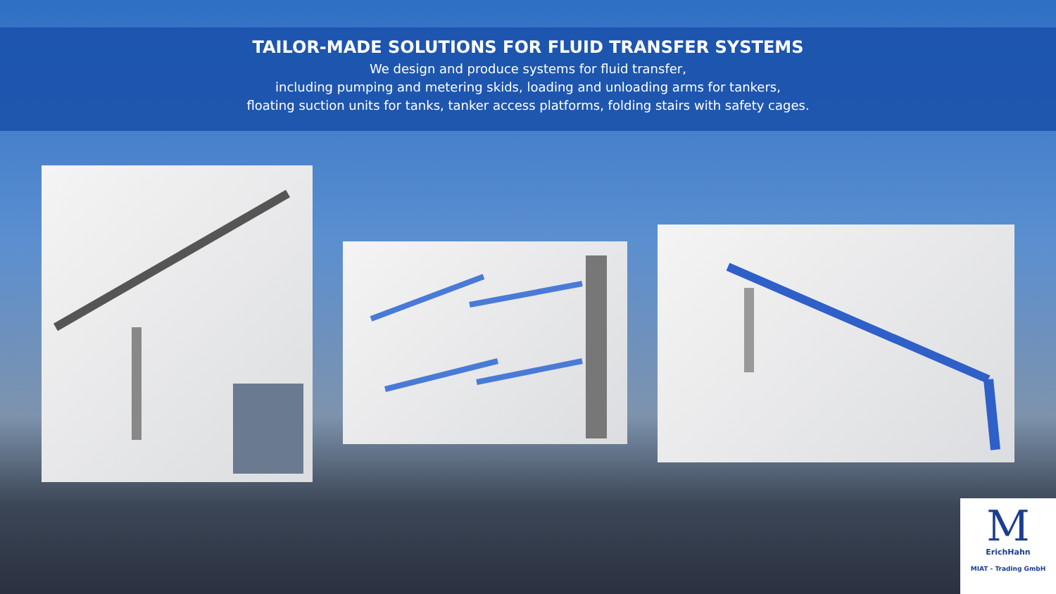TAILOR-MADE SOLUTIONS FOR FLUID TRANSFER SYSTEMS
We design and produce systems for fluid transfer,
including pumping and metering skids, loading and unloading arms for tankers,
floating suction units for tanks, tanker access platforms, folding stairs with safety cages.
M
ErichHahn
MIAT - Trading GmbH